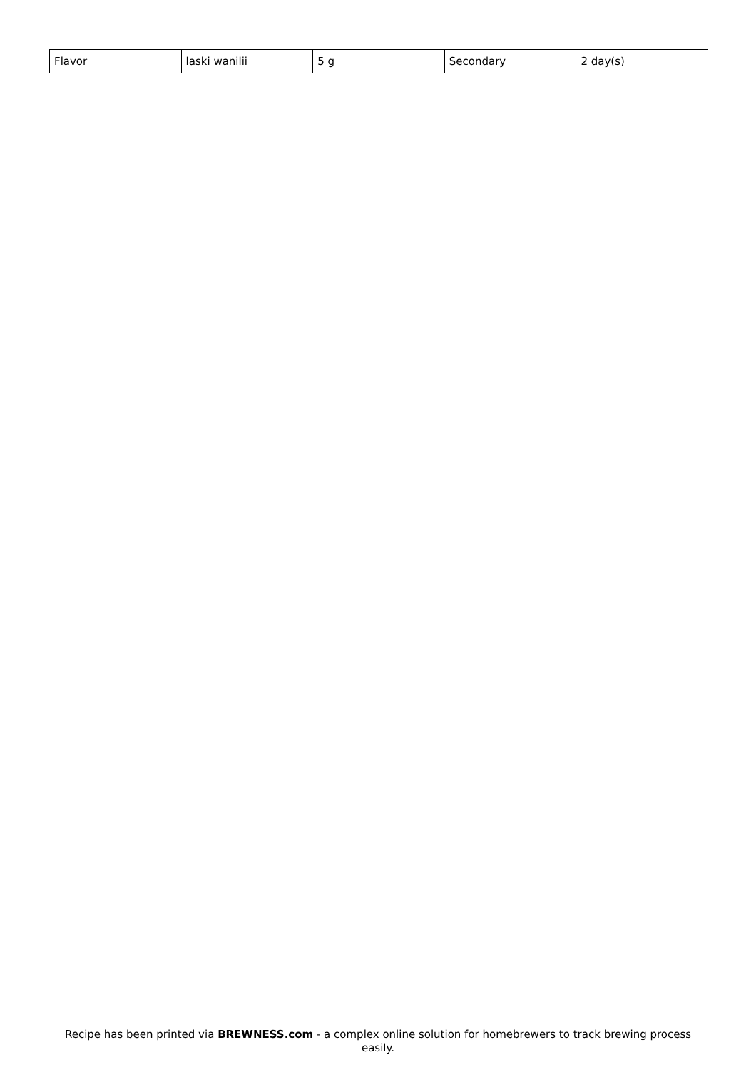| Flavor | laski wanilii | 5 g | Secondary | 2 day(s) |
Recipe has been printed via BREWNESS.com - a complex online solution for homebrewers to track brewing process easily.